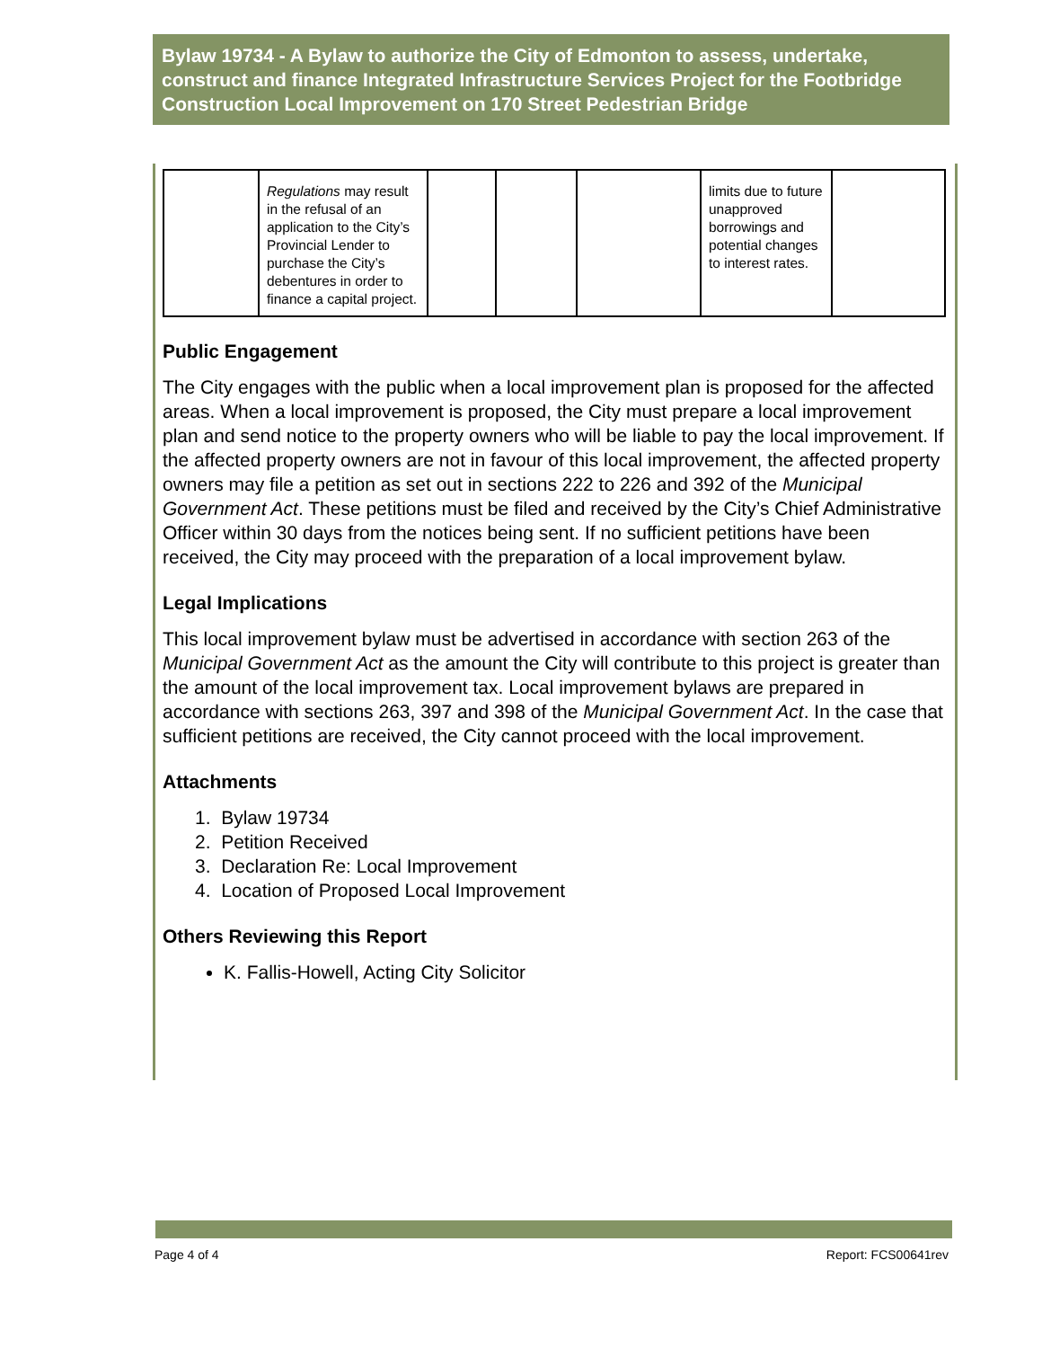Bylaw 19734 - A Bylaw to authorize the City of Edmonton to assess, undertake, construct and finance Integrated Infrastructure Services Project for the Footbridge Construction Local Improvement on 170 Street Pedestrian Bridge
| | Regulations may result in the refusal of an application to the City’s Provincial Lender to purchase the City’s debentures in order to finance a capital project. | | | | limits due to future unapproved borrowings and potential changes to interest rates. | |
Public Engagement
The City engages with the public when a local improvement plan is proposed for the affected areas. When a local improvement is proposed, the City must prepare a local improvement plan and send notice to the property owners who will be liable to pay the local improvement. If the affected property owners are not in favour of this local improvement, the affected property owners may file a petition as set out in sections 222 to 226 and 392 of the Municipal Government Act. These petitions must be filed and received by the City’s Chief Administrative Officer within 30 days from the notices being sent. If no sufficient petitions have been received, the City may proceed with the preparation of a local improvement bylaw.
Legal Implications
This local improvement bylaw must be advertised in accordance with section 263 of the Municipal Government Act as the amount the City will contribute to this project is greater than the amount of the local improvement tax. Local improvement bylaws are prepared in accordance with sections 263, 397 and 398 of the Municipal Government Act. In the case that sufficient petitions are received, the City cannot proceed with the local improvement.
Attachments
1. Bylaw 19734
2. Petition Received
3. Declaration Re: Local Improvement
4. Location of Proposed Local Improvement
Others Reviewing this Report
K. Fallis-Howell, Acting City Solicitor
Page 4 of 4 Report: FCS00641rev